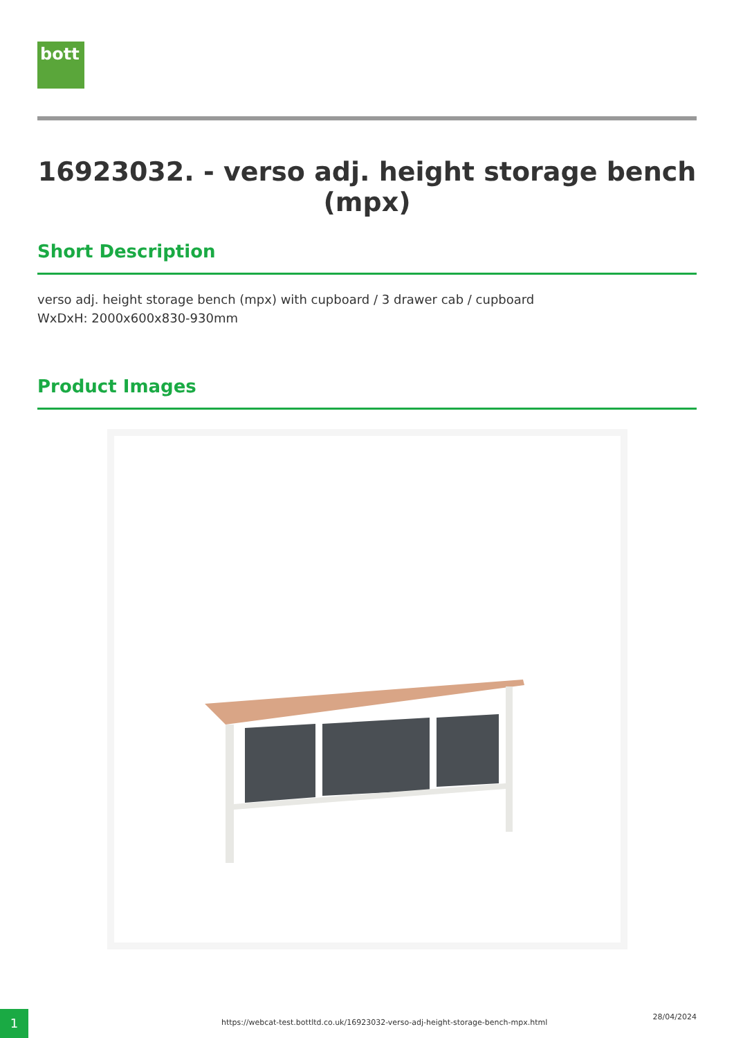bott
16923032. - verso adj. height storage bench (mpx)
Short Description
verso adj. height storage bench (mpx) with cupboard / 3 drawer cab / cupboard
WxDxH: 2000x600x830-930mm
Product Images
1
https://webcat-test.bottltd.co.uk/16923032-verso-adj-height-storage-bench-mpx.html
28/04/2024